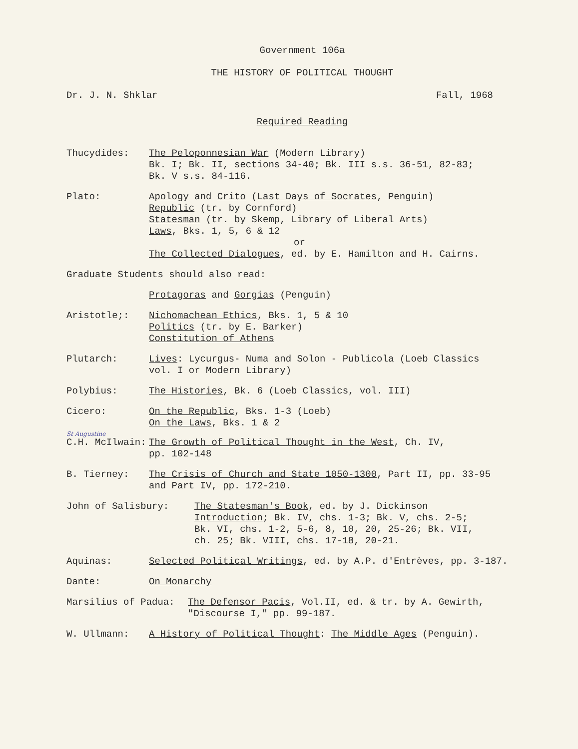Government 106a
THE HISTORY OF POLITICAL THOUGHT
Dr. J. N. Shklar Fall, 1968
Required Reading
Thucydides: The Peloponnesian War (Modern Library)
Bk. I; Bk. II, sections 34-40; Bk. III s.s. 36-51, 82-83;
Bk. V s.s. 84-116.
Plato: Apology and Crito (Last Days of Socrates, Penguin)
Republic (tr. by Cornford)
Statesman (tr. by Skemp, Library of Liberal Arts)
Laws, Bks. 1, 5, 6 & 12
or
The Collected Dialogues, ed. by E. Hamilton and H. Cairns.
Graduate Students should also read:
Protagoras and Gorgias (Penguin)
Aristotle;: Nichomachean Ethics, Bks. 1, 5 & 10
Politics (tr. by E. Barker)
Constitution of Athens
Plutarch: Lives: Lycurgus- Numa and Solon - Publicola (Loeb Classics
vol. I or Modern Library)
Polybius: The Histories, Bk. 6 (Loeb Classics, vol. III)
Cicero: On the Republic, Bks. 1-3 (Loeb)
On the Laws, Bks. 1 & 2
St Augustine
C.H. McIlwain: The Growth of Political Thought in the West, Ch. IV,
pp. 102-148
B. Tierney: The Crisis of Church and State 1050-1300, Part II, pp. 33-95
and Part IV, pp. 172-210.
John of Salisbury: The Statesman's Book, ed. by J. Dickinson
Introduction; Bk. IV, chs. 1-3; Bk. V, chs. 2-5;
Bk. VI, chs. 1-2, 5-6, 8, 10, 20, 25-26; Bk. VII,
ch. 25; Bk. VIII, chs. 17-18, 20-21.
Aquinas: Selected Political Writings, ed. by A.P. d'Entrèves, pp. 3-187.
Dante: On Monarchy
Marsilius of Padua: The Defensor Pacis, Vol.II, ed. & tr. by A. Gewirth,
"Discourse I," pp. 99-187.
W. Ullmann: A History of Political Thought: The Middle Ages (Penguin).